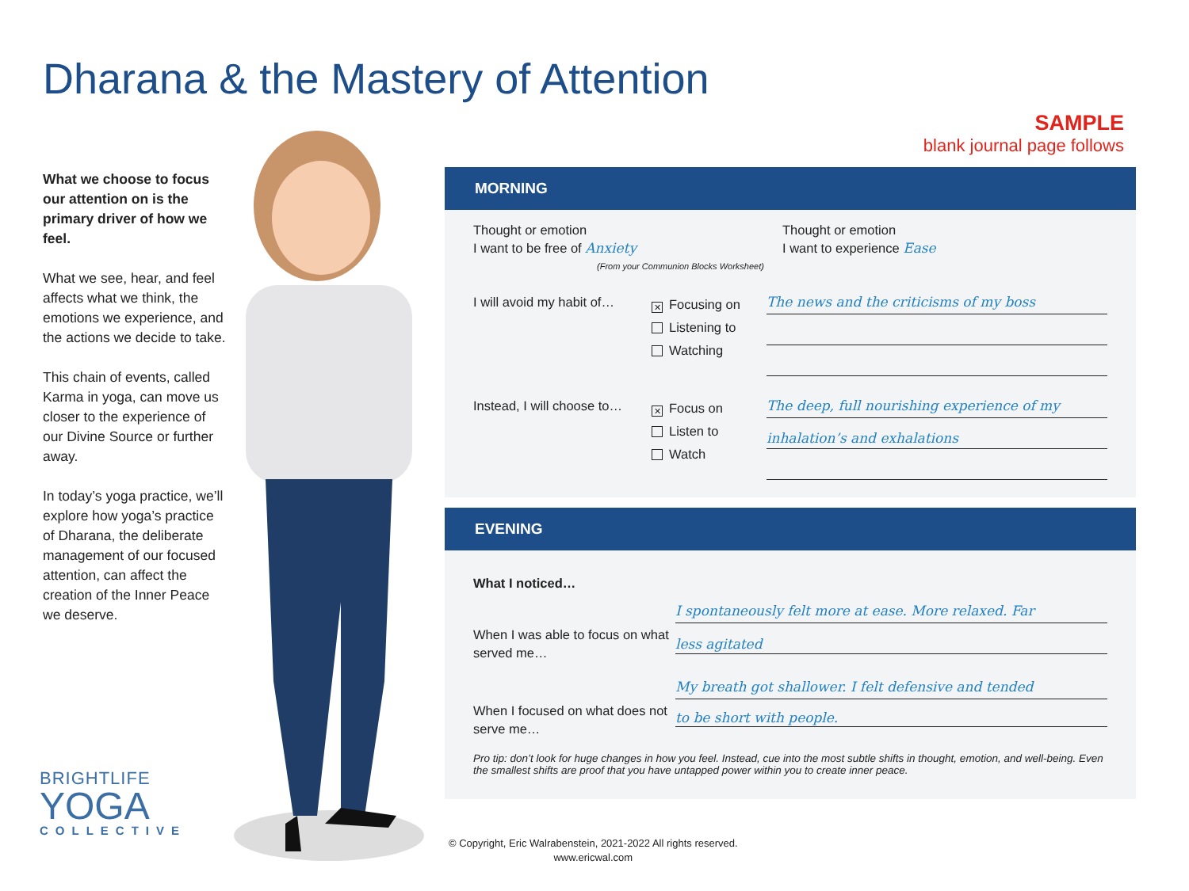Dharana & the Mastery of Attention
SAMPLE
blank journal page follows
What we choose to focus our attention on is the primary driver of how we feel.
What we see, hear, and feel affects what we think, the emotions we experience, and the actions we decide to take.
This chain of events, called Karma in yoga, can move us closer to the experience of our Divine Source or further away.
In today’s yoga practice, we’ll explore how yoga’s practice of Dharana, the deliberate management of our focused attention, can affect the creation of the Inner Peace we deserve.
BRIGHTLIFE
YOGA
COLLECTIVE
MORNING
Thought or emotion
I want to be free of Anxiety
(From your Communion Blocks Worksheet)
Thought or emotion
I want to experience Ease
I will avoid my habit of…
✕ Focusing on
Listening to
Watching
The news and the criticisms of my boss
Instead, I will choose to…
✕ Focus on
Listen to
Watch
The deep, full nourishing experience of my
inhalation’s and exhalations
EVENING
What I noticed…
When I was able to focus on what served me…
I spontaneously felt more at ease. More relaxed. Far
less agitated
When I focused on what does not serve me…
My breath got shallower. I felt defensive and tended
to be short with people.
Pro tip: don’t look for huge changes in how you feel. Instead, cue into the most subtle shifts in thought, emotion, and well-being. Even the smallest shifts are proof that you have untapped power within you to create inner peace.
© Copyright, Eric Walrabenstein, 2021-2022 All rights reserved.
www.ericwal.com